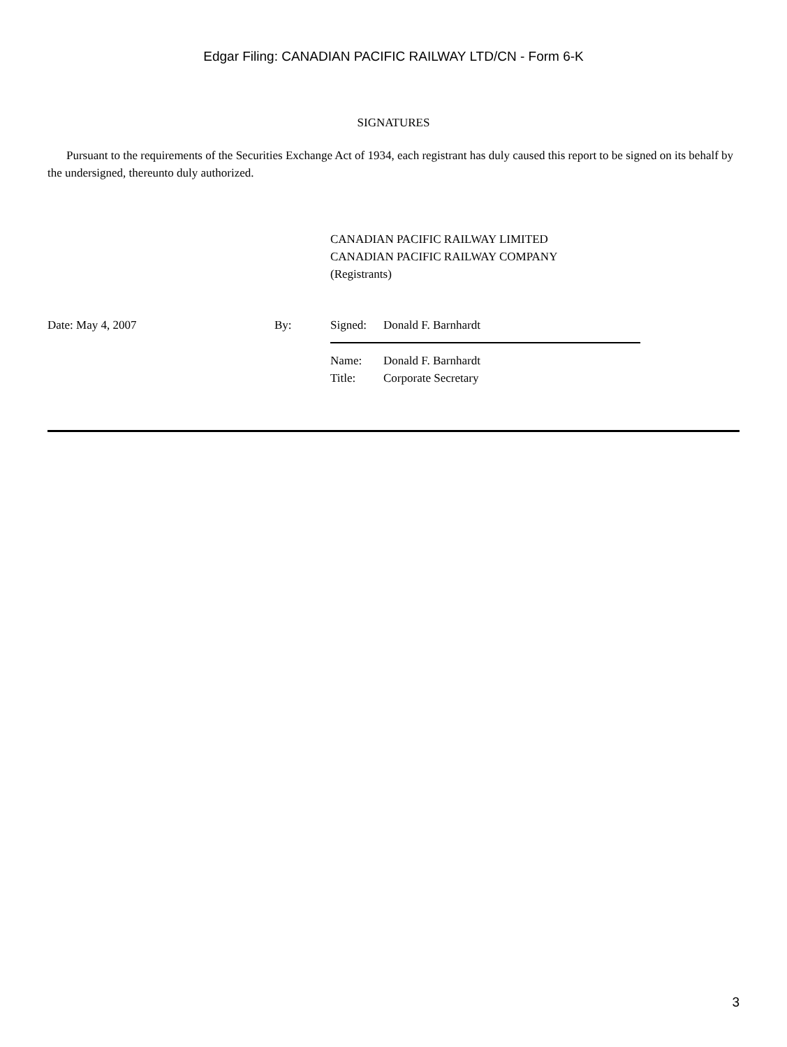Edgar Filing: CANADIAN PACIFIC RAILWAY LTD/CN - Form 6-K
SIGNATURES
Pursuant to the requirements of the Securities Exchange Act of 1934, each registrant has duly caused this report to be signed on its behalf by the undersigned, thereunto duly authorized.
CANADIAN PACIFIC RAILWAY LIMITED
CANADIAN PACIFIC RAILWAY COMPANY
(Registrants)
| Date: May 4, 2007 | By: | Signed: | Donald F. Barnhardt |
| | | Name: Title: | Donald F. Barnhardt Corporate Secretary |
3